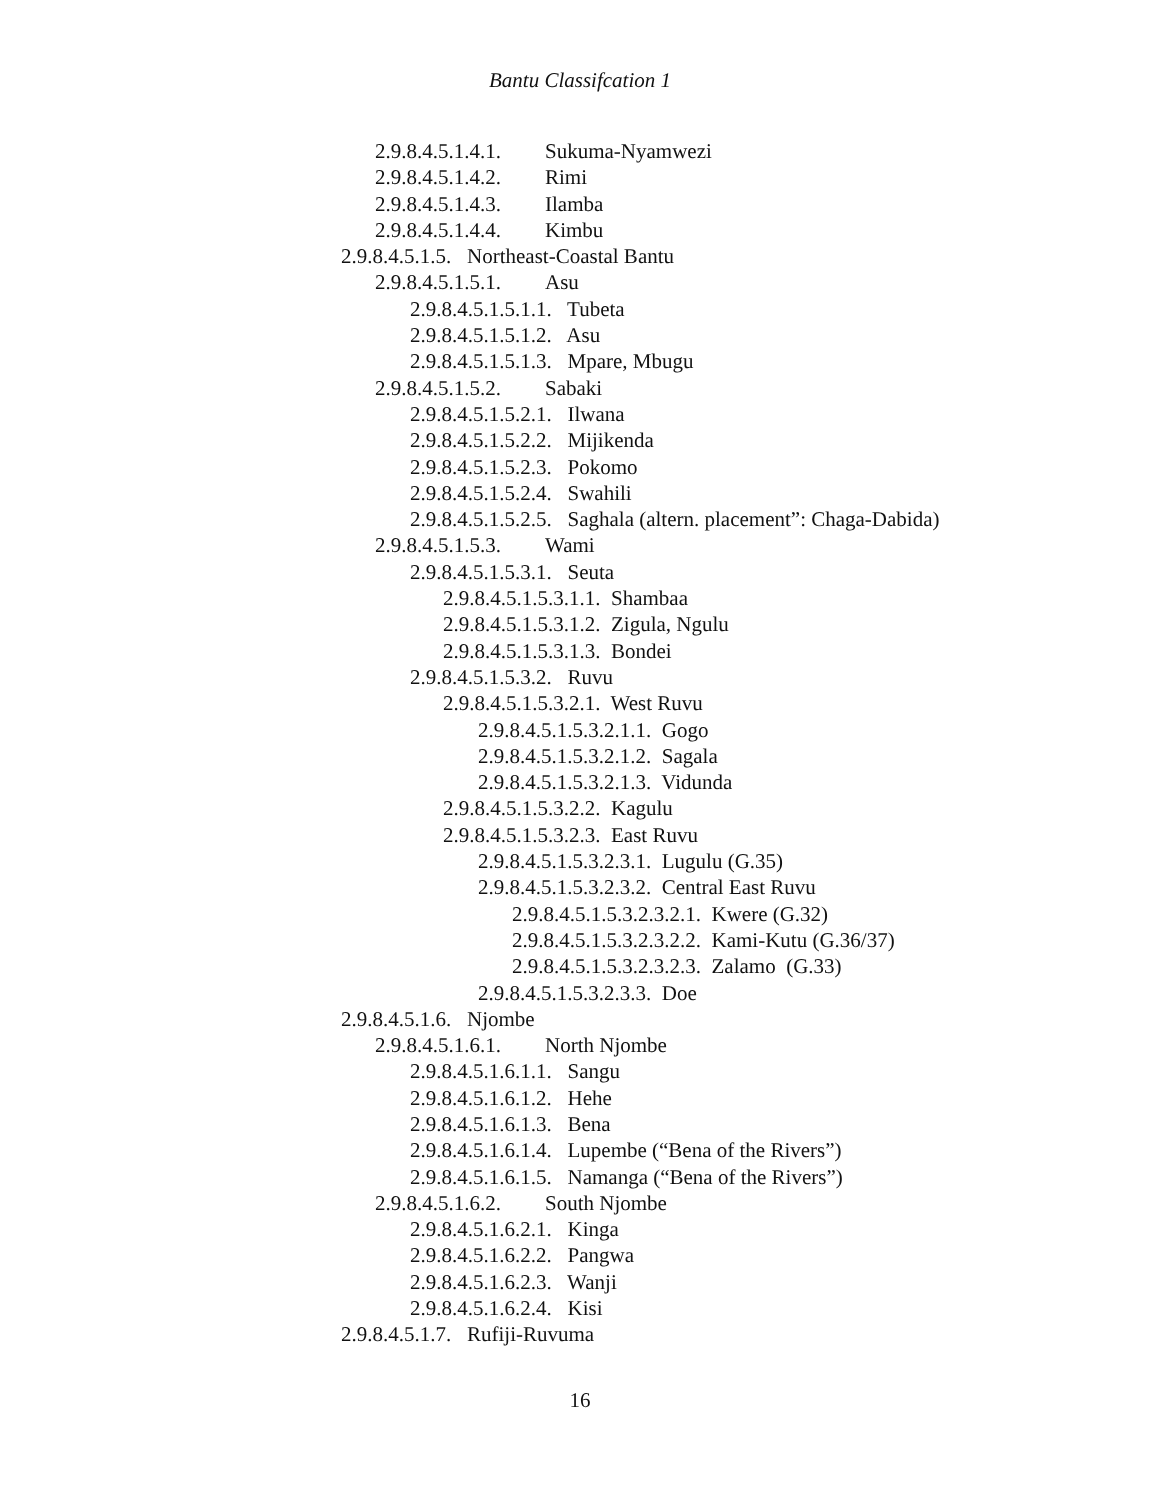Bantu Classifcation 1
2.9.8.4.5.1.4.1. Sukuma-Nyamwezi
2.9.8.4.5.1.4.2. Rimi
2.9.8.4.5.1.4.3. Ilamba
2.9.8.4.5.1.4.4. Kimbu
2.9.8.4.5.1.5. Northeast-Coastal Bantu
2.9.8.4.5.1.5.1. Asu
2.9.8.4.5.1.5.1.1. Tubeta
2.9.8.4.5.1.5.1.2. Asu
2.9.8.4.5.1.5.1.3. Mpare, Mbugu
2.9.8.4.5.1.5.2. Sabaki
2.9.8.4.5.1.5.2.1. Ilwana
2.9.8.4.5.1.5.2.2. Mijikenda
2.9.8.4.5.1.5.2.3. Pokomo
2.9.8.4.5.1.5.2.4. Swahili
2.9.8.4.5.1.5.2.5. Saghala (altern. placement”: Chaga-Dabida)
2.9.8.4.5.1.5.3. Wami
2.9.8.4.5.1.5.3.1. Seuta
2.9.8.4.5.1.5.3.1.1. Shambaa
2.9.8.4.5.1.5.3.1.2. Zigula, Ngulu
2.9.8.4.5.1.5.3.1.3. Bondei
2.9.8.4.5.1.5.3.2. Ruvu
2.9.8.4.5.1.5.3.2.1. West Ruvu
2.9.8.4.5.1.5.3.2.1.1. Gogo
2.9.8.4.5.1.5.3.2.1.2. Sagala
2.9.8.4.5.1.5.3.2.1.3. Vidunda
2.9.8.4.5.1.5.3.2.2. Kagulu
2.9.8.4.5.1.5.3.2.3. East Ruvu
2.9.8.4.5.1.5.3.2.3.1. Lugulu (G.35)
2.9.8.4.5.1.5.3.2.3.2. Central East Ruvu
2.9.8.4.5.1.5.3.2.3.2.1. Kwere (G.32)
2.9.8.4.5.1.5.3.2.3.2.2. Kami-Kutu (G.36/37)
2.9.8.4.5.1.5.3.2.3.2.3. Zalamo (G.33)
2.9.8.4.5.1.5.3.2.3.3. Doe
2.9.8.4.5.1.6. Njombe
2.9.8.4.5.1.6.1. North Njombe
2.9.8.4.5.1.6.1.1. Sangu
2.9.8.4.5.1.6.1.2. Hehe
2.9.8.4.5.1.6.1.3. Bena
2.9.8.4.5.1.6.1.4. Lupembe (“Bena of the Rivers”)
2.9.8.4.5.1.6.1.5. Namanga (“Bena of the Rivers”)
2.9.8.4.5.1.6.2. South Njombe
2.9.8.4.5.1.6.2.1. Kinga
2.9.8.4.5.1.6.2.2. Pangwa
2.9.8.4.5.1.6.2.3. Wanji
2.9.8.4.5.1.6.2.4. Kisi
2.9.8.4.5.1.7. Rufiji-Ruvuma
16